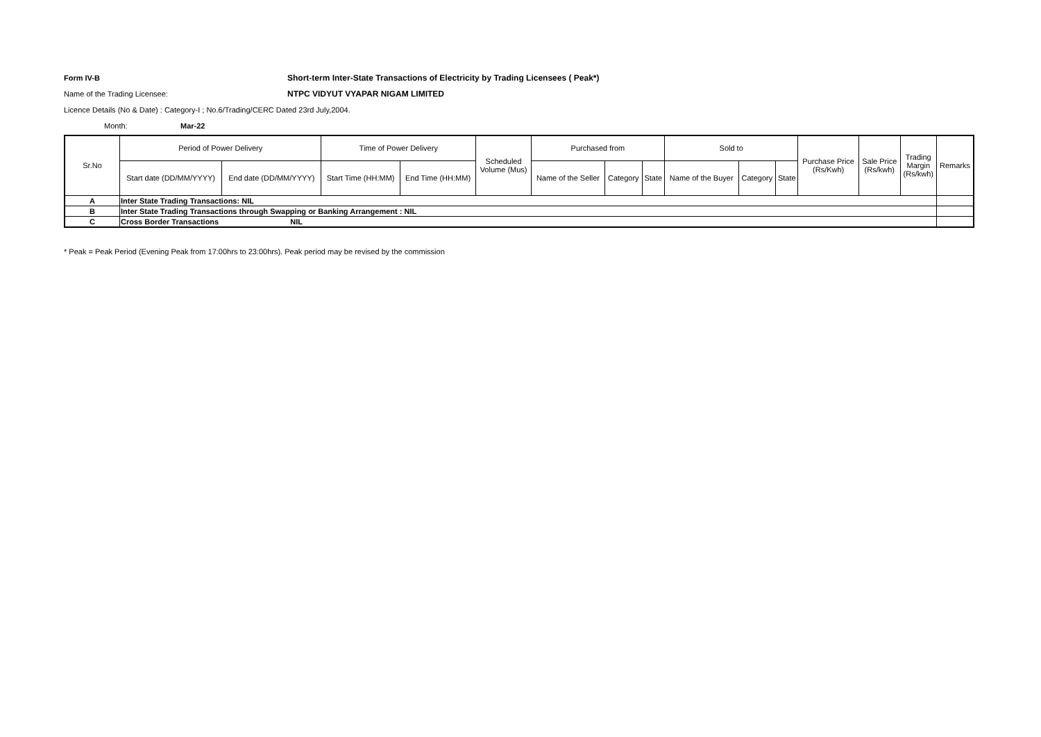Form IV-B
Short-term Inter-State Transactions of Electricity by Trading Licensees ( Peak*)
Name of the Trading Licensee:
NTPC VIDYUT VYAPAR NIGAM LIMITED
Licence Details (No & Date) : Category-I ; No.6/Trading/CERC Dated 23rd July,2004.
Month: Mar-22
| Sr.No | Period of Power Delivery | | Time of Power Delivery | | Scheduled Volume (Mus) | Purchased from | | | Sold to | | | Purchase Price (Rs/Kwh) | Sale Price (Rs/kwh) | Trading Margin (Rs/kwh) | Remarks |
| --- | --- | --- | --- | --- | --- | --- | --- | --- | --- | --- | --- | --- | --- | --- | --- |
| | Start date (DD/MM/YYYY) | End date (DD/MM/YYYY) | Start Time (HH:MM) | End Time (HH:MM) | | Name of the Seller | Category | State | Name of the Buyer | Category | State | | | | |
| A | Inter State Trading Transactions: NIL | | | | | | | | | | | | | | |
| B | Inter State Trading Transactions through Swapping or Banking Arrangement : NIL | | | | | | | | | | | | | | |
| C | Cross Border Transactions NIL | | | | | | | | | | | | | | |
* Peak = Peak Period (Evening Peak from 17:00hrs to 23:00hrs). Peak period may be revised by the commission